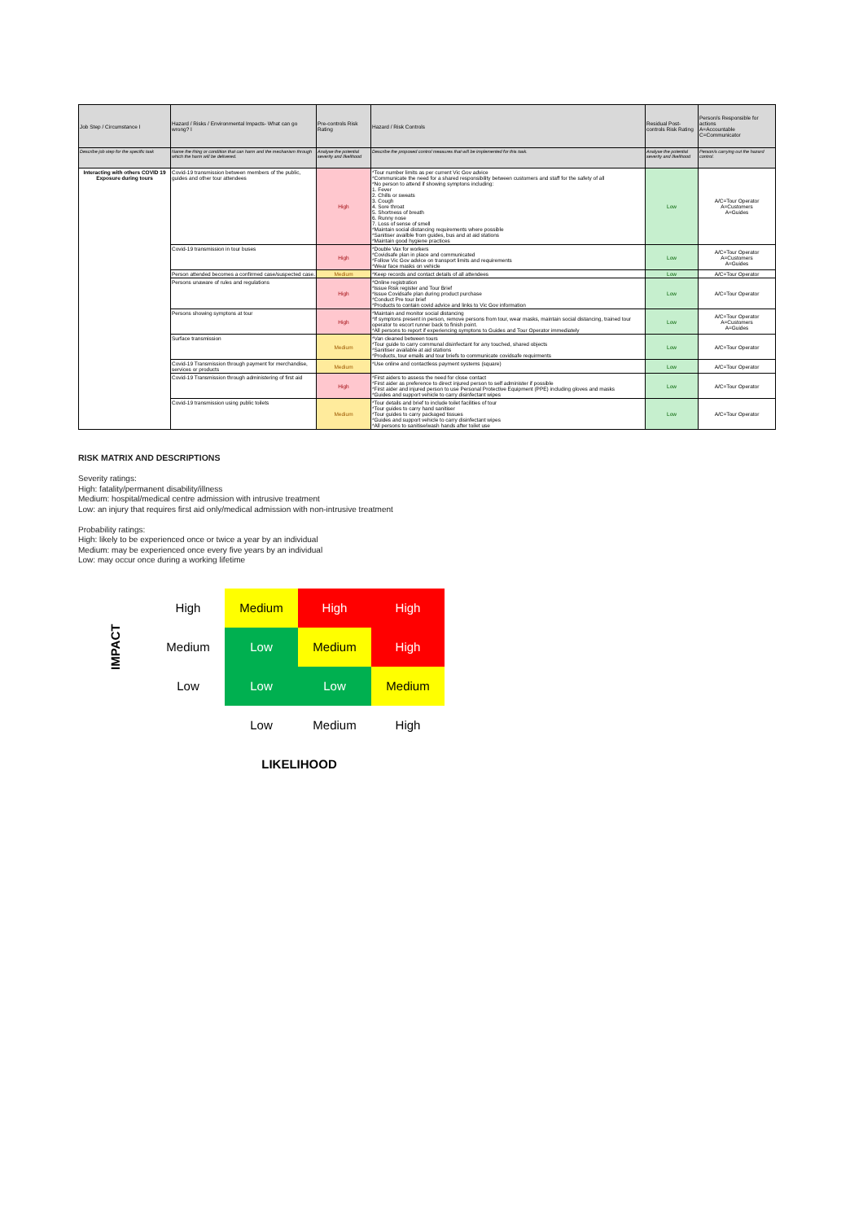| Job Step / Circumstance I | Hazard / Risks / Environmental Impacts- What can go wrong? I | Pre-controls Risk Rating | Hazard / Risk Controls | Residual Post-controls Risk Rating | Person/s Responsible for actions A=Accountable C=Communicator |
| --- | --- | --- | --- | --- | --- |
| Describe job step for the specific task | Name the thing or condition that can harm and the mechanism through which the harm will be delivered. | Analyse the potential severity and likelihood | Describe the proposed control measures that will be implemented for this task. | Analyse the potential severity and likelihood | Person/s carrying out the hazard control. |
| Interacting with others COVID 19 Exposure during tours | Covid-19 transmission between members of the public, guides and other tour attendees | High | *Tour number limits as per current Vic Gov advice *Communicate the need for a shared responsibility between customers and staff for the safety of all *No person to attend if showing symptons including: 1. Fever 2. Chills or sweats 3. Cough 4. Sore throat 5. Shortness of breath 6. Runny nose 7. Loss of sense of smell *Maintain social distancing requirements where possible *Sanitiser availble from guides, bus and at aid stations *Maintain good hygiene practices | Low | A/C=Tour Operator A=Customers A=Guides |
| | Covid-19 transmission in tour buses | High | *Double Vax for workers *Covidsafe plan in place and communicated *Follow Vic Gov advice on transport limits and requirements *Wear face masks on vehicle | Low | A/C=Tour Operator A=Customers A=Guides |
| | Person attended becomes a confirmed case/suspected case. | Medium | *Keep records and contact details of all attendees | Low | A/C=Tour Operator |
| | Persons unaware of rules and regulations | High | *Online registration *Issue Risk register and Tour Brief *Issue Covidsafe plan during product purchase *Conduct Pre tour brief *Products to contain covid advice and links to Vic Gov information | Low | A/C=Tour Operator |
| | Persons showing symptons at tour | High | *Maintain and monitor social distancing *If symptons present in person, remove persons from tour, wear masks, maintain social distancing, trained tour operator to escort runner back to finish point. *All persons to report if experiencing symptons to Guides and Tour Operator immediately | Low | A/C=Tour Operator A=Customers A=Guides |
| | Surface transmission | Medium | *Van cleaned between tours *Tour guide to carry communal disinfectant for any touched, shared objects *Sanitiser available at aid stations *Products, tour emails and tour briefs to communicate covidsafe requirments | Low | A/C=Tour Operator |
| | Covid-19 Transmission through payment for merchandise, services or products | Medium | *Use online and contactless payment systems (square) | Low | A/C=Tour Operator |
| | Covid-19 Transmission through administering of first aid | High | *First aiders to assess the need for close contact *First aider as preference to direct injured person to self administer if possible *First aider and injured person to use Personal Protective Equipment (PPE) including gloves and masks *Guides and support vehicle to carry disinfectant wipes | Low | A/C=Tour Operator |
| | Covid-19 transmission using public toilets | Medium | *Tour details and brief to include toilet facilities of tour *Tour guides to carry hand sanitiser *Tour guides to carry packaged tissues *Guides and support vehicle to carry disinfectant wipes *All persons to sanitise/wash hands after toilet use | Low | A/C=Tour Operator |
RISK MATRIX AND DESCRIPTIONS
Severity ratings:
High: fatality/permanent disability/illness
Medium: hospital/medical centre admission with intrusive treatment
Low: an injury that requires first aid only/medical admission with non-intrusive treatment
Probability ratings:
High: likely to be experienced once or twice a year by an individual
Medium: may be experienced once every five years by an individual
Low: may occur once during a working lifetime
| IMPACT | High | Medium | High | High |
| | Medium | Low | Medium | High |
| | Low | Low | Low | Medium |
| | | Low | Medium | High |
| | | LIKELIHOOD | | |